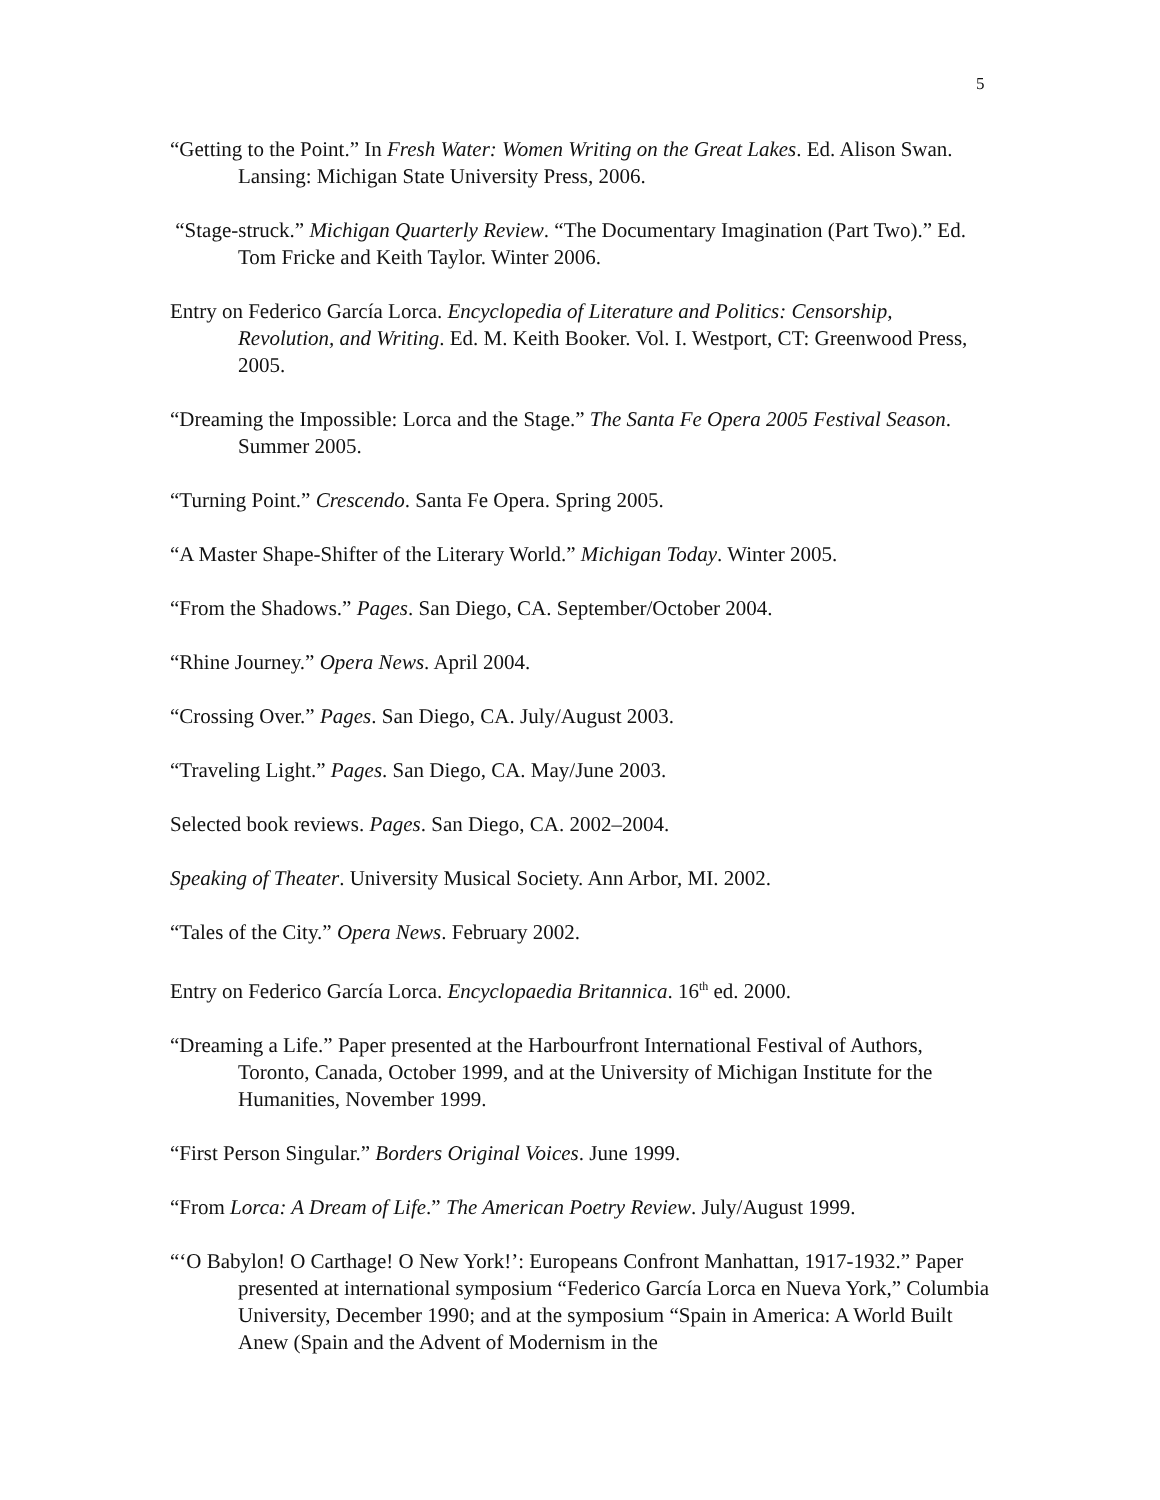5
“Getting to the Point.” In Fresh Water: Women Writing on the Great Lakes. Ed. Alison Swan. Lansing: Michigan State University Press, 2006.
“Stage-struck.” Michigan Quarterly Review. “The Documentary Imagination (Part Two).” Ed. Tom Fricke and Keith Taylor. Winter 2006.
Entry on Federico García Lorca. Encyclopedia of Literature and Politics: Censorship, Revolution, and Writing. Ed. M. Keith Booker. Vol. I. Westport, CT: Greenwood Press, 2005.
“Dreaming the Impossible: Lorca and the Stage.” The Santa Fe Opera 2005 Festival Season. Summer 2005.
“Turning Point.” Crescendo. Santa Fe Opera. Spring 2005.
“A Master Shape-Shifter of the Literary World.” Michigan Today. Winter 2005.
“From the Shadows.” Pages. San Diego, CA. September/October 2004.
“Rhine Journey.” Opera News. April 2004.
“Crossing Over.” Pages. San Diego, CA. July/August 2003.
“Traveling Light.” Pages. San Diego, CA. May/June 2003.
Selected book reviews. Pages. San Diego, CA. 2002–2004.
Speaking of Theater. University Musical Society. Ann Arbor, MI. 2002.
“Tales of the City.” Opera News. February 2002.
Entry on Federico García Lorca. Encyclopaedia Britannica. 16<sup>th</sup> ed. 2000.
“Dreaming a Life.” Paper presented at the Harbourfront International Festival of Authors, Toronto, Canada, October 1999, and at the University of Michigan Institute for the Humanities, November 1999.
“First Person Singular.” Borders Original Voices. June 1999.
“From Lorca: A Dream of Life.” The American Poetry Review. July/August 1999.
“‘O Babylon! O Carthage! O New York!’: Europeans Confront Manhattan, 1917-1932.” Paper presented at international symposium “Federico García Lorca en Nueva York,” Columbia University, December 1990; and at the symposium “Spain in America: A World Built Anew (Spain and the Advent of Modernism in the